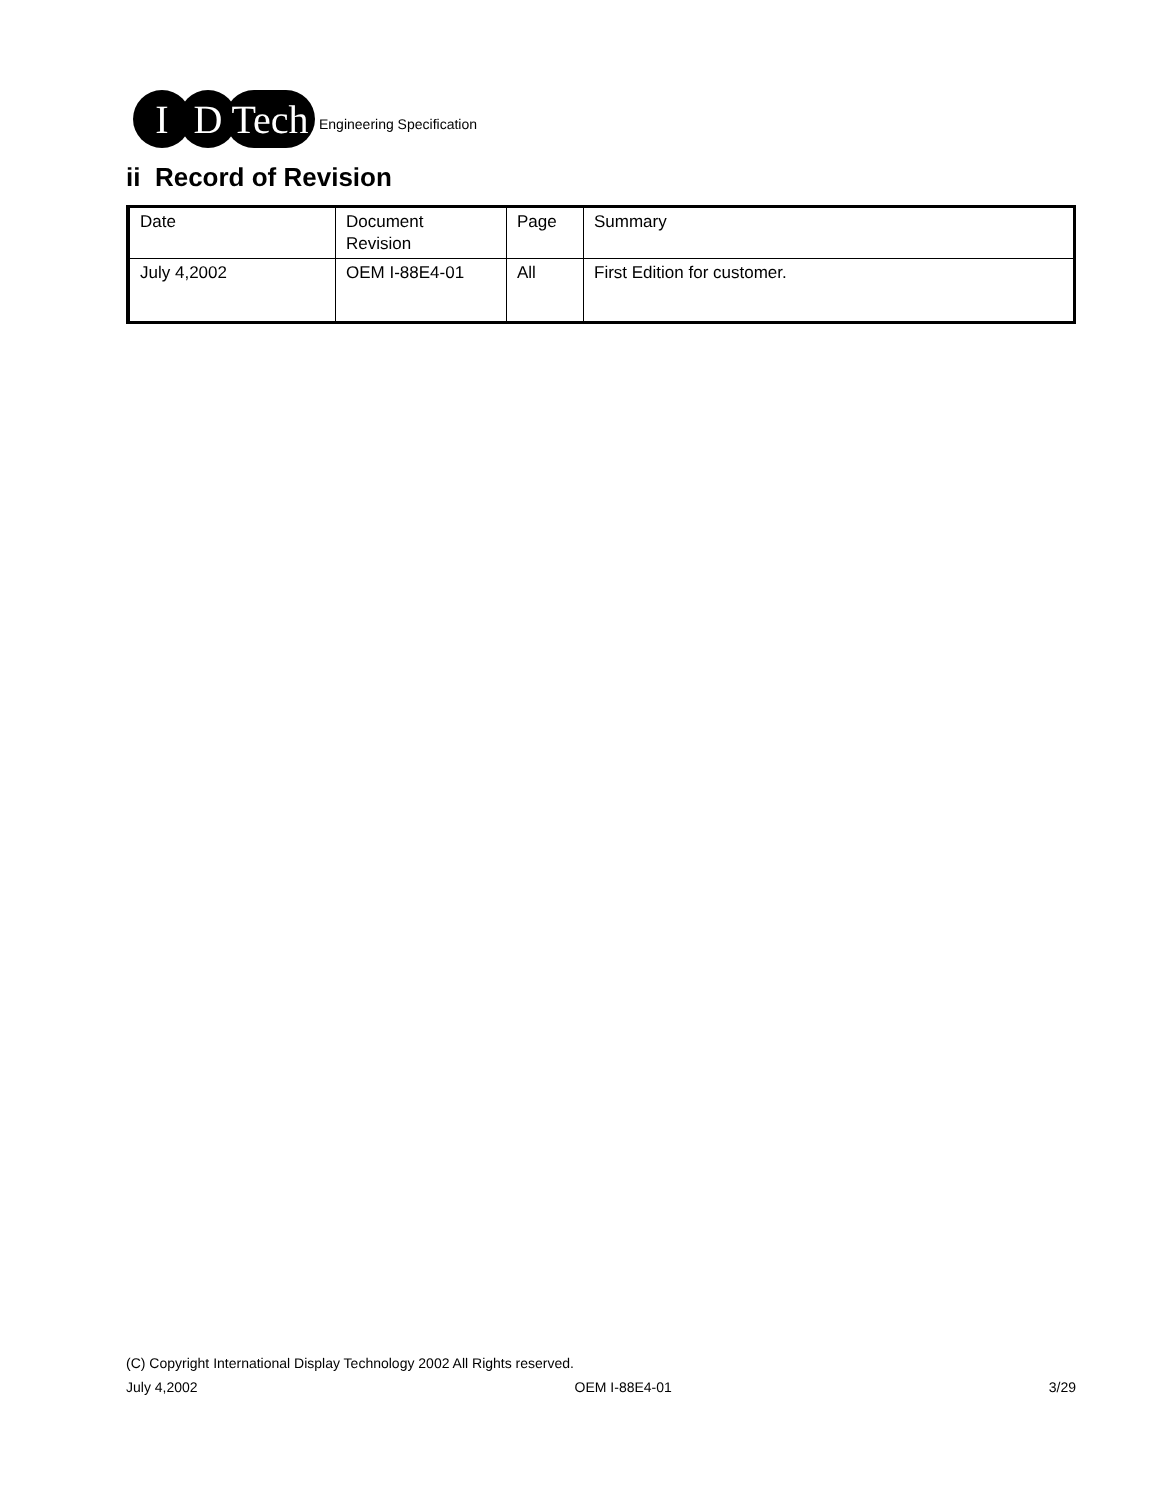I D Tech
Engineering Specification
ii Record of Revision
| Date | Document Revision | Page | Summary |
| July 4,2002 | OEM I-88E4-01 | All | First Edition for customer. |
(C) Copyright International Display Technology 2002 All Rights reserved.
July 4,2002 OEM I-88E4-01 3/29